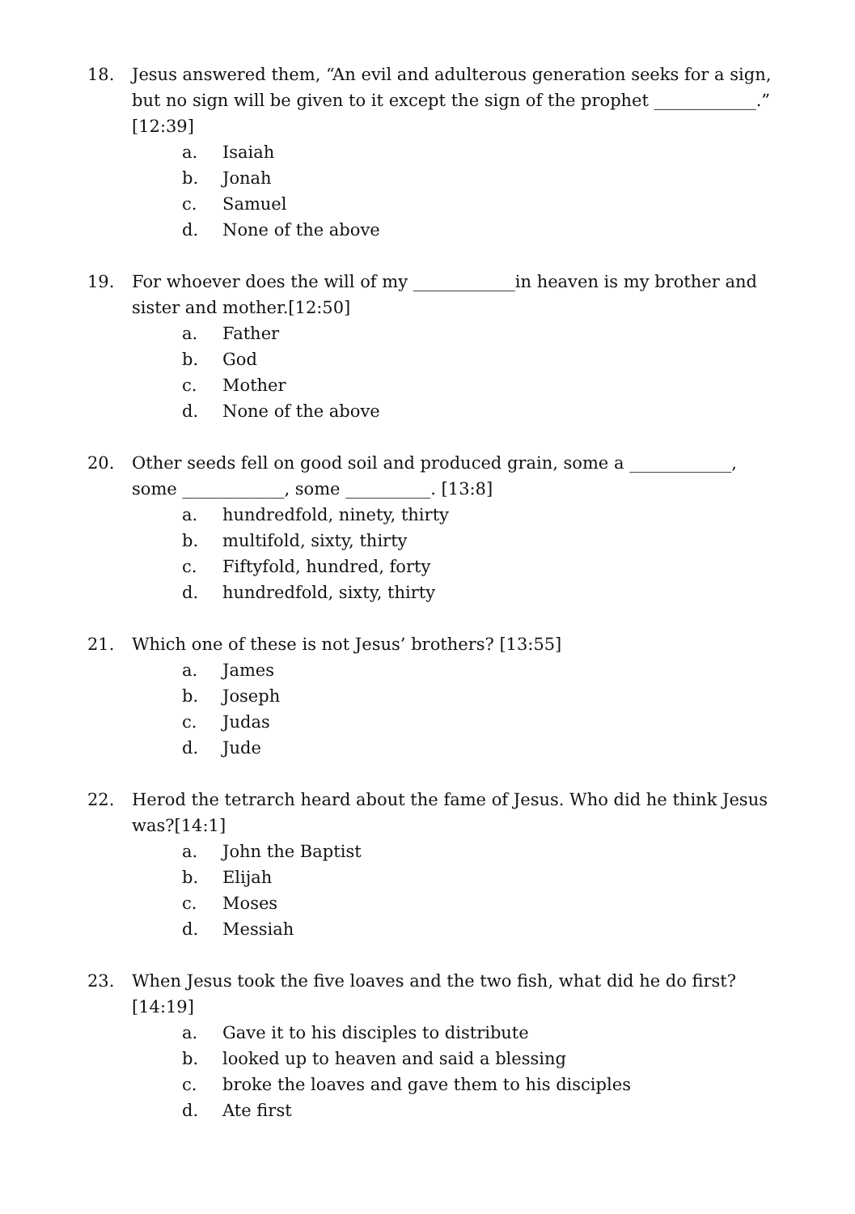18. Jesus answered them, “An evil and adulterous generation seeks for a sign, but no sign will be given to it except the sign of the prophet ____________.” [12:39]
a. Isaiah
b. Jonah
c. Samuel
d. None of the above
19. For whoever does the will of my ____________in heaven is my brother and sister and mother.[12:50]
a. Father
b. God
c. Mother
d. None of the above
20. Other seeds fell on good soil and produced grain, some a ____________, some ____________, some __________. [13:8]
a. hundredfold, ninety, thirty
b. multifold, sixty, thirty
c. Fiftyfold, hundred, forty
d. hundredfold, sixty, thirty
21. Which one of these is not Jesus’ brothers? [13:55]
a. James
b. Joseph
c. Judas
d. Jude
22. Herod the tetrarch heard about the fame of Jesus. Who did he think Jesus was?[14:1]
a. John the Baptist
b. Elijah
c. Moses
d. Messiah
23. When Jesus took the five loaves and the two fish, what did he do first? [14:19]
a. Gave it to his disciples to distribute
b. looked up to heaven and said a blessing
c. broke the loaves and gave them to his disciples
d. Ate first